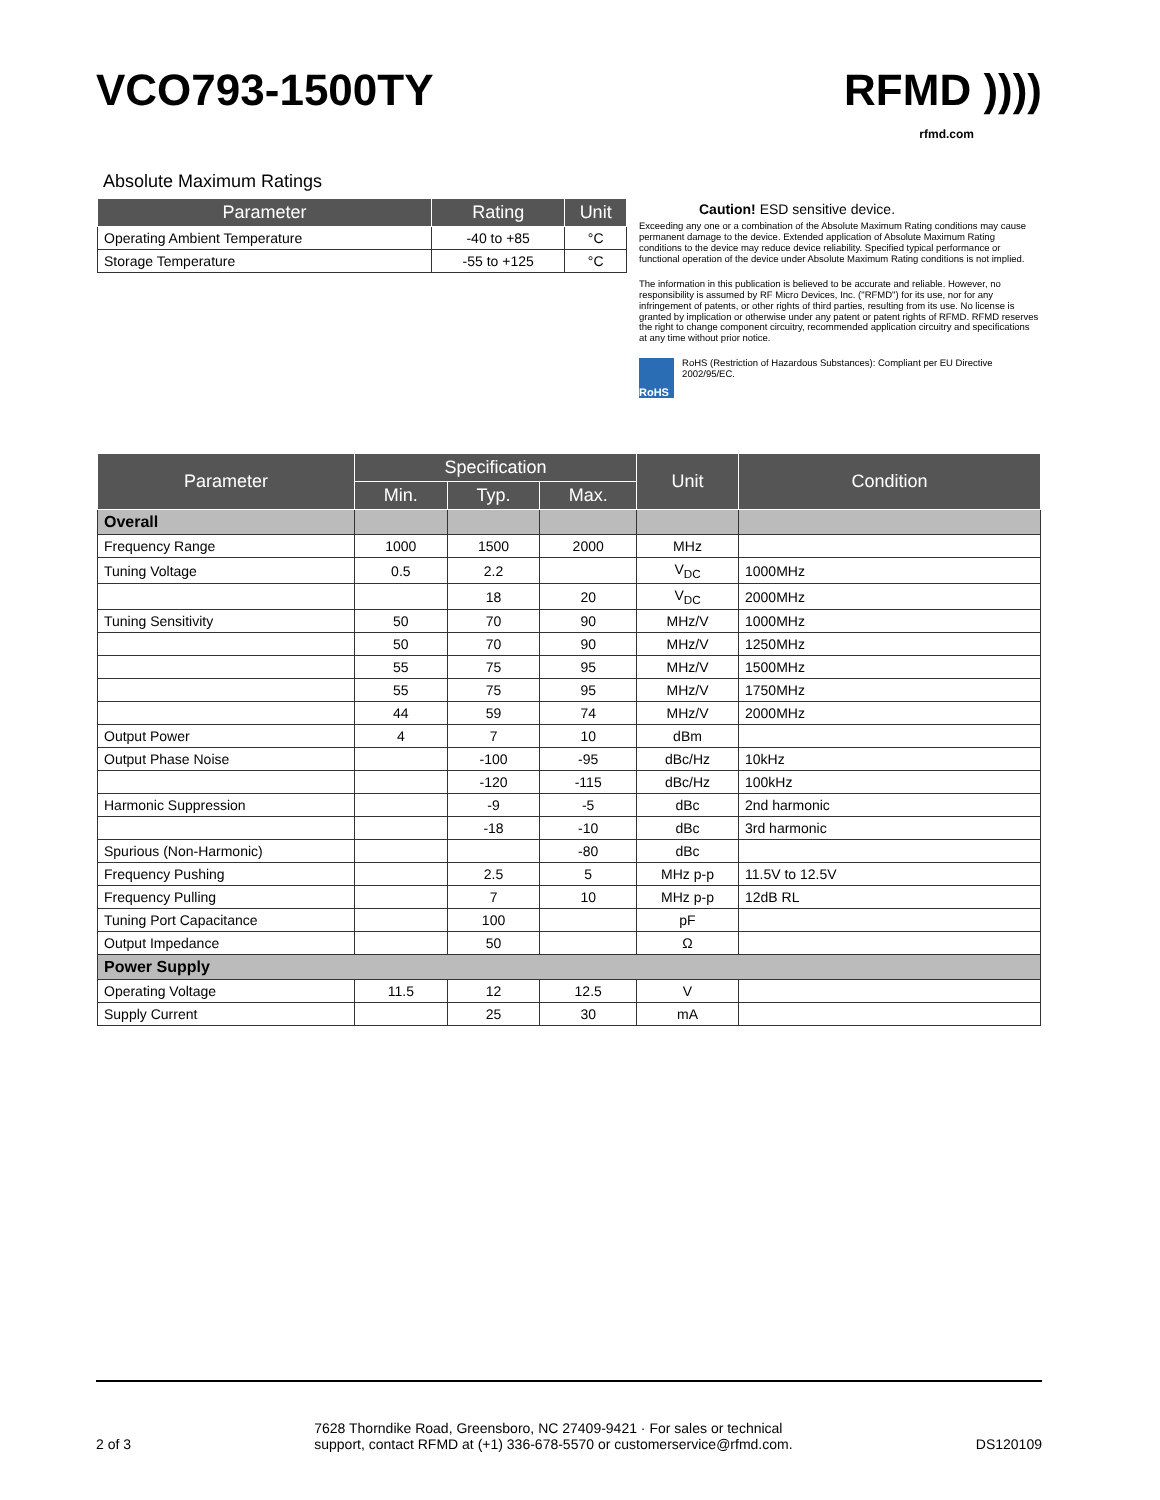VCO793-1500TY RFMD ))))
rfmd.com
Absolute Maximum Ratings
| Parameter | Rating | Unit |
| --- | --- | --- |
| Operating Ambient Temperature | -40 to +85 | °C |
| Storage Temperature | -55 to +125 | °C |
Caution! ESD sensitive device.
Exceeding any one or a combination of the Absolute Maximum Rating conditions may cause permanent damage to the device. Extended application of Absolute Maximum Rating conditions to the device may reduce device reliability. Specified typical performance or functional operation of the device under Absolute Maximum Rating conditions is not implied.
The information in this publication is believed to be accurate and reliable. However, no responsibility is assumed by RF Micro Devices, Inc. ("RFMD") for its use, nor for any infringement of patents, or other rights of third parties, resulting from its use. No license is granted by implication or otherwise under any patent or patent rights of RFMD. RFMD reserves the right to change component circuitry, recommended application circuitry and specifications at any time without prior notice.
RoHS
RoHS (Restriction of Hazardous Substances): Compliant per EU Directive 2002/95/EC.
| Parameter | Specification | | | Unit | Condition |
| --- | --- | --- | --- | --- | --- |
| | Min. | Typ. | Max. | | |
| Overall | | | | | |
| Frequency Range | 1000 | 1500 | 2000 | MHz | |
| Tuning Voltage | 0.5 | 2.2 | | V<sub>DC</sub> | 1000MHz |
| | | 18 | 20 | V<sub>DC</sub> | 2000MHz |
| Tuning Sensitivity | 50 | 70 | 90 | MHz/V | 1000MHz |
| | 50 | 70 | 90 | MHz/V | 1250MHz |
| | 55 | 75 | 95 | MHz/V | 1500MHz |
| | 55 | 75 | 95 | MHz/V | 1750MHz |
| | 44 | 59 | 74 | MHz/V | 2000MHz |
| Output Power | 4 | 7 | 10 | dBm | |
| Output Phase Noise | | -100 | -95 | dBc/Hz | 10kHz |
| | | -120 | -115 | dBc/Hz | 100kHz |
| Harmonic Suppression | | -9 | -5 | dBc | 2nd harmonic |
| | | -18 | -10 | dBc | 3rd harmonic |
| Spurious (Non-Harmonic) | | | -80 | dBc | |
| Frequency Pushing | | 2.5 | 5 | MHz p-p | 11.5V to 12.5V |
| Frequency Pulling | | 7 | 10 | MHz p-p | 12dB RL |
| Tuning Port Capacitance | | 100 | | pF | |
| Output Impedance | | 50 | | Ω | |
| Power Supply | | | | | |
| Operating Voltage | 11.5 | 12 | 12.5 | V | |
| Supply Current | | 25 | 30 | mA | |
2 of 3 7628 Thorndike Road, Greensboro, NC 27409-9421 · For sales or technical
support, contact RFMD at (+1) 336-678-5570 or customerservice@rfmd.com. DS120109